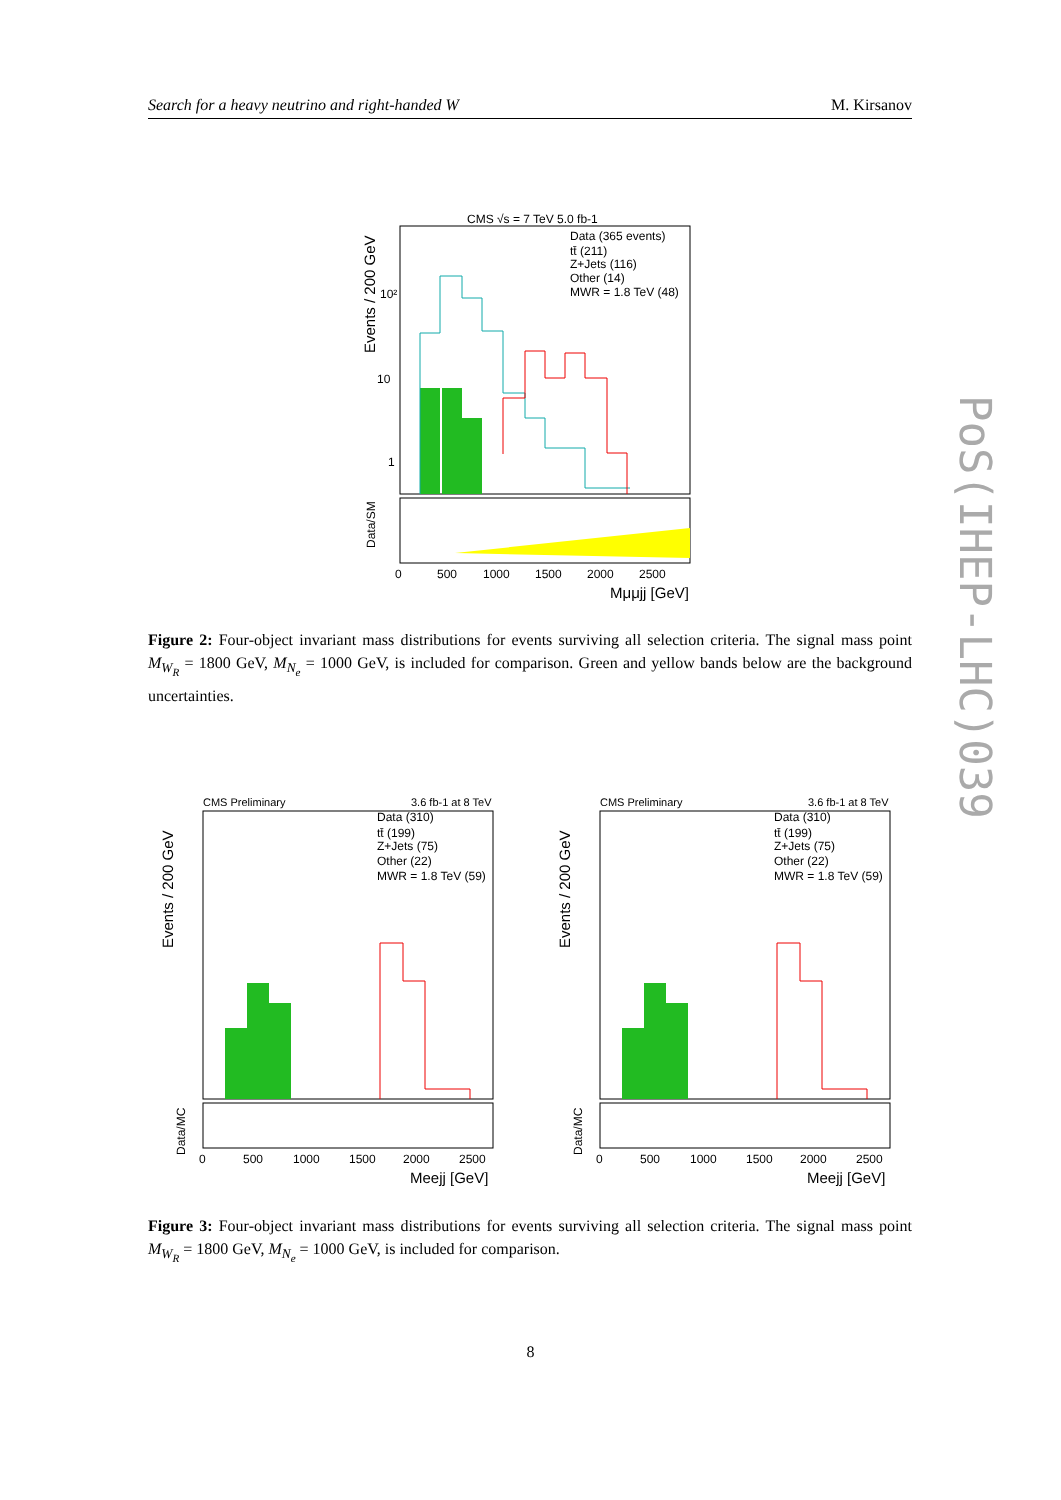Search for a heavy neutrino and right-handed W M. Kirsanov
CMS √s = 7 TeV 5.0 fb-1
Events / 200 GeV
Data (365 events)
tt̄ (211)
Z+Jets (116)
Other (14)
MWR = 1.8 TeV (48)
10²
10
1
Data/SM
0
500
1000
1500
2000
2500
Mμμjj [GeV]
Figure 2: Four-object invariant mass distributions for events surviving all selection criteria. The signal mass point M<sub>W<sub>R</sub></sub> = 1800 GeV, M<sub>N<sub>e</sub></sub> = 1000 GeV, is included for comparison. Green and yellow bands below are the background uncertainties.
CMS Preliminary
3.6 fb-1 at 8 TeV
Events / 200 GeV
Data (310)
tt̄ (199)
Z+Jets (75)
Other (22)
MWR = 1.8 TeV (59)
Data/MC
0
500
1000
1500
2000
2500
Meejj [GeV]
CMS Preliminary
3.6 fb-1 at 8 TeV
Events / 200 GeV
Data (310)
tt̄ (199)
Z+Jets (75)
Other (22)
MWR = 1.8 TeV (59)
Data/MC
0
500
1000
1500
2000
2500
Meejj [GeV]
Figure 3: Four-object invariant mass distributions for events surviving all selection criteria. The signal mass point M<sub>W<sub>R</sub></sub> = 1800 GeV, M<sub>N<sub>e</sub></sub> = 1000 GeV, is included for comparison.
PoS(IHEP-LHC)039
8